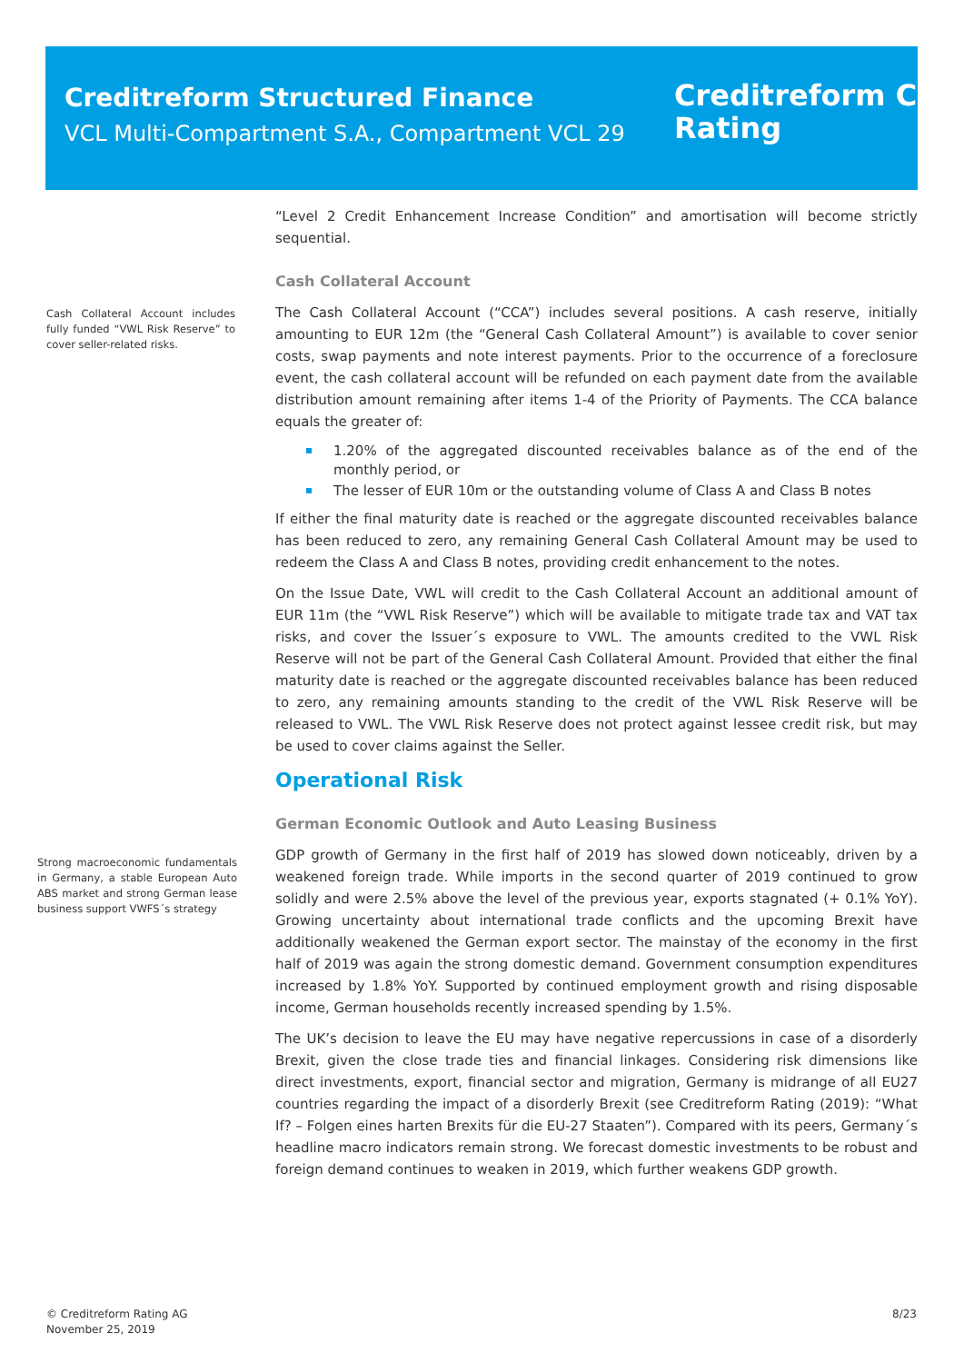Creditreform Structured Finance
VCL Multi-Compartment S.A., Compartment VCL 29
Creditreform C
Rating
Cash Collateral Account includes fully funded “VWL Risk Reserve” to cover seller-related risks.
Strong macroeconomic fundamentals in Germany, a stable European Auto ABS market and strong German lease business support VWFS´s strategy
“Level 2 Credit Enhancement Increase Condition” and amortisation will become strictly sequential.
Cash Collateral Account
The Cash Collateral Account (“CCA”) includes several positions. A cash reserve, initially amounting to EUR 12m (the “General Cash Collateral Amount”) is available to cover senior costs, swap payments and note interest payments. Prior to the occurrence of a foreclosure event, the cash collateral account will be refunded on each payment date from the available distribution amount remaining after items 1-4 of the Priority of Payments. The CCA balance equals the greater of:
1.20% of the aggregated discounted receivables balance as of the end of the monthly period, or
The lesser of EUR 10m or the outstanding volume of Class A and Class B notes
If either the final maturity date is reached or the aggregate discounted receivables balance has been reduced to zero, any remaining General Cash Collateral Amount may be used to redeem the Class A and Class B notes, providing credit enhancement to the notes.
On the Issue Date, VWL will credit to the Cash Collateral Account an additional amount of EUR 11m (the “VWL Risk Reserve”) which will be available to mitigate trade tax and VAT tax risks, and cover the Issuer´s exposure to VWL. The amounts credited to the VWL Risk Reserve will not be part of the General Cash Collateral Amount. Provided that either the final maturity date is reached or the aggregate discounted receivables balance has been reduced to zero, any remaining amounts standing to the credit of the VWL Risk Reserve will be released to VWL. The VWL Risk Reserve does not protect against lessee credit risk, but may be used to cover claims against the Seller.
Operational Risk
German Economic Outlook and Auto Leasing Business
GDP growth of Germany in the first half of 2019 has slowed down noticeably, driven by a weakened foreign trade. While imports in the second quarter of 2019 continued to grow solidly and were 2.5% above the level of the previous year, exports stagnated (+ 0.1% YoY). Growing uncertainty about international trade conflicts and the upcoming Brexit have additionally weakened the German export sector. The mainstay of the economy in the first half of 2019 was again the strong domestic demand. Government consumption expenditures increased by 1.8% YoY. Supported by continued employment growth and rising disposable income, German households recently increased spending by 1.5%.
The UK’s decision to leave the EU may have negative repercussions in case of a disorderly Brexit, given the close trade ties and financial linkages. Considering risk dimensions like direct investments, export, financial sector and migration, Germany is midrange of all EU27 countries regarding the impact of a disorderly Brexit (see Creditreform Rating (2019): “What If? – Folgen eines harten Brexits für die EU-27 Staaten”). Compared with its peers, Germany´s headline macro indicators remain strong. We forecast domestic investments to be robust and foreign demand continues to weaken in 2019, which further weakens GDP growth.
© Creditreform Rating AG
November 25, 2019
8/23